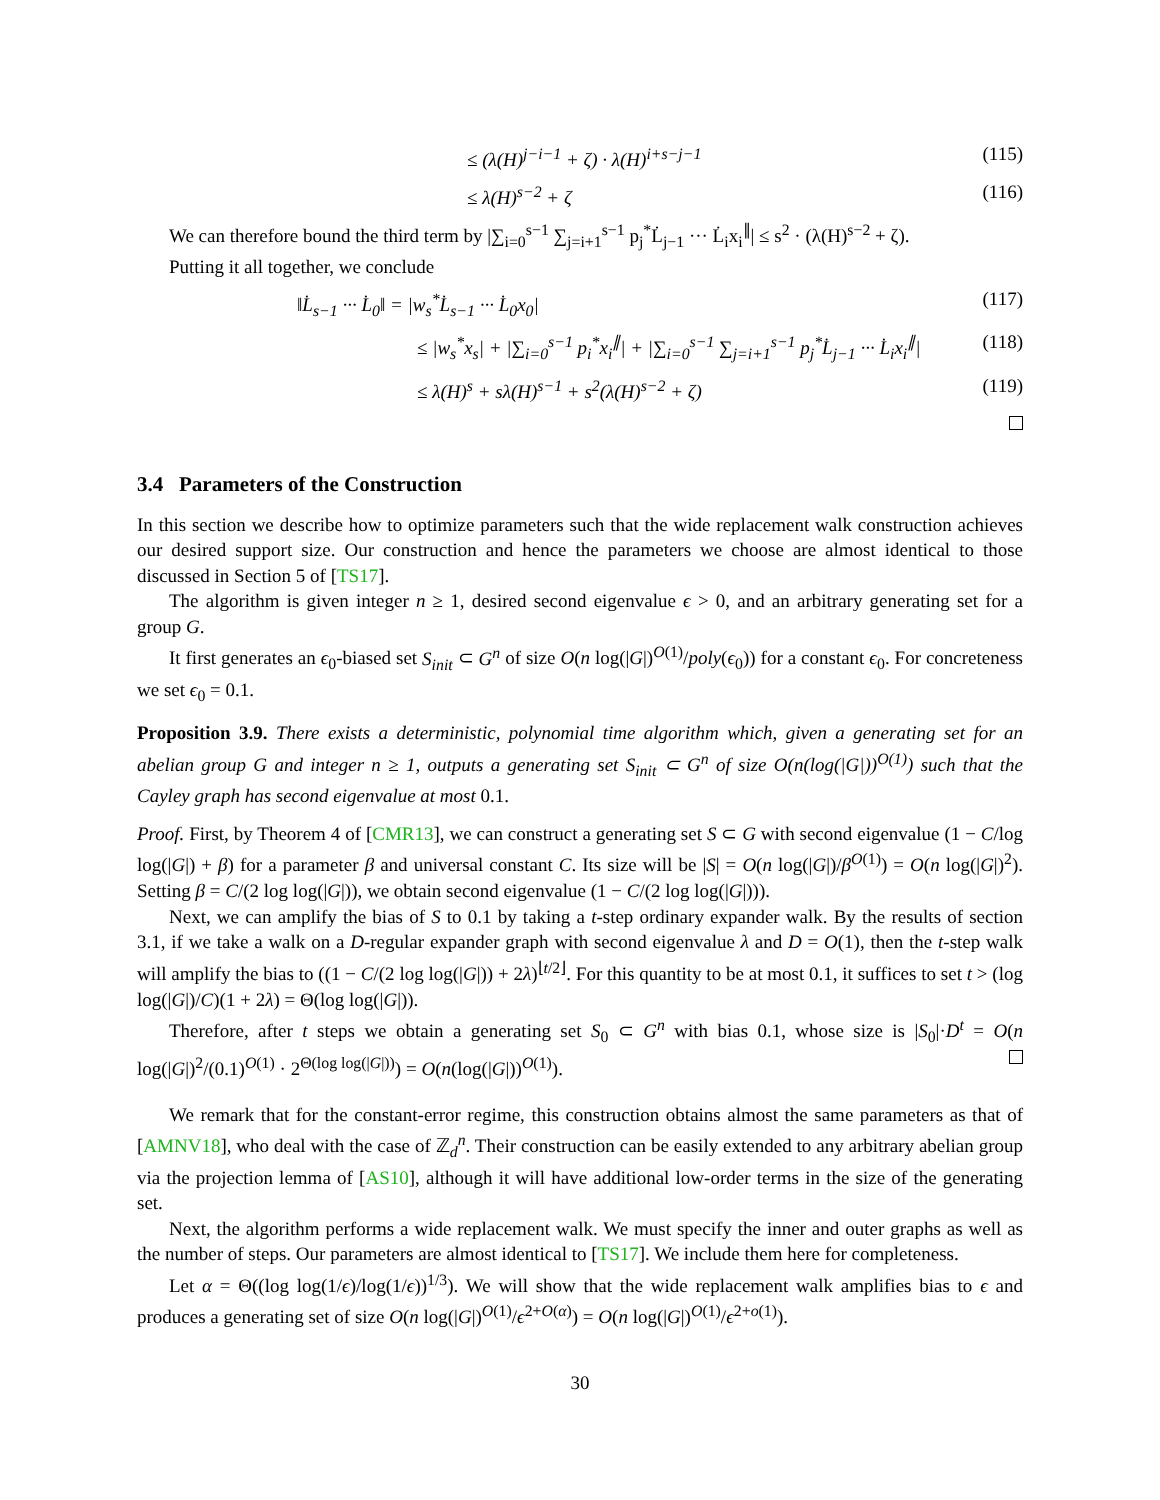≤ (λ(H)<sup>j−i−1</sup> + ζ) · λ(H)<sup>i+s−j−1</sup> (115)
≤ λ(H)<sup>s−2</sup> + ζ (116)
We can therefore bound the third term by |∑<sub>i=0</sub><sup>s−1</sup> ∑<sub>j=i+1</sub><sup>s−1</sup> p<sub>j</sub><sup>*</sup>L̇<sub>j−1</sub> ··· L̇<sub>i</sub>x<sub>i</sub><sup>∥</sup>| ≤ s<sup>2</sup> · (λ(H)<sup>s−2</sup> + ζ).
Putting it all together, we conclude
‖L̇<sub>s−1</sub> ··· L̇<sub>0</sub>‖ = |w<sub>s</sub><sup>*</sup>L̇<sub>s−1</sub> ··· L̇<sub>0</sub>x<sub>0</sub>| (117)
≤ |w<sub>s</sub><sup>*</sup>x<sub>s</sub>| + |∑<sub>i=0</sub><sup>s−1</sup> p<sub>i</sub><sup>*</sup>x<sub>i</sub><sup>∥</sup>| + |∑<sub>i=0</sub><sup>s−1</sup> ∑<sub>j=i+1</sub><sup>s−1</sup> p<sub>j</sub><sup>*</sup>L̇<sub>j−1</sub> ··· L̇<sub>i</sub>x<sub>i</sub><sup>∥</sup>| (118)
≤ λ(H)<sup>s</sup> + sλ(H)<sup>s−1</sup> + s<sup>2</sup>(λ(H)<sup>s−2</sup> + ζ) (119)
3.4 Parameters of the Construction
In this section we describe how to optimize parameters such that the wide replacement walk construction achieves our desired support size. Our construction and hence the parameters we choose are almost identical to those discussed in Section 5 of [TS17].
The algorithm is given integer n ≥ 1, desired second eigenvalue ϵ > 0, and an arbitrary generating set for a group G.
It first generates an ϵ<sub>0</sub>-biased set S<sub>init</sub> ⊂ G<sup>n</sup> of size O(n log(|G|)<sup>O(1)</sup>/poly(ϵ<sub>0</sub>)) for a constant ϵ<sub>0</sub>. For concreteness we set ϵ<sub>0</sub> = 0.1.
Proposition 3.9. There exists a deterministic, polynomial time algorithm which, given a generating set for an abelian group G and integer n ≥ 1, outputs a generating set S<sub>init</sub> ⊂ G<sup>n</sup> of size O(n(log(|G|))<sup>O(1)</sup>) such that the Cayley graph has second eigenvalue at most 0.1.
Proof. First, by Theorem 4 of [CMR13], we can construct a generating set S ⊂ G with second eigenvalue (1 − C/log log(|G|) + β) for a parameter β and universal constant C. Its size will be |S| = O(n log(|G|)/β<sup>O(1)</sup>) = O(n log(|G|)<sup>2</sup>). Setting β = C/(2 log log(|G|)), we obtain second eigenvalue (1 − C/(2 log log(|G|))).
Next, we can amplify the bias of S to 0.1 by taking a t-step ordinary expander walk. By the results of section 3.1, if we take a walk on a D-regular expander graph with second eigenvalue λ and D = O(1), then the t-step walk will amplify the bias to ((1 − C/(2 log log(|G|)) + 2λ)<sup>⌊t/2⌋</sup>. For this quantity to be at most 0.1, it suffices to set t > (log log(|G|)/C)(1 + 2λ) = Θ(log log(|G|)).
Therefore, after t steps we obtain a generating set S<sub>0</sub> ⊂ G<sup>n</sup> with bias 0.1, whose size is |S<sub>0</sub>|·D<sup>t</sup> = O(n log(|G|)<sup>2</sup>/(0.1)<sup>O(1)</sup> · 2<sup>Θ(log log(|G|))</sup>) = O(n(log(|G|))<sup>O(1)</sup>).
We remark that for the constant-error regime, this construction obtains almost the same parameters as that of [AMNV18], who deal with the case of ℤ<sub>d</sub><sup>n</sup>. Their construction can be easily extended to any arbitrary abelian group via the projection lemma of [AS10], although it will have additional low-order terms in the size of the generating set.
Next, the algorithm performs a wide replacement walk. We must specify the inner and outer graphs as well as the number of steps. Our parameters are almost identical to [TS17]. We include them here for completeness.
Let α = Θ((log log(1/ϵ)/log(1/ϵ))<sup>1/3</sup>). We will show that the wide replacement walk amplifies bias to ϵ and produces a generating set of size O(n log(|G|)<sup>O(1)</sup>/ϵ<sup>2+O(α)</sup>) = O(n log(|G|)<sup>O(1)</sup>/ϵ<sup>2+o(1)</sup>).
30